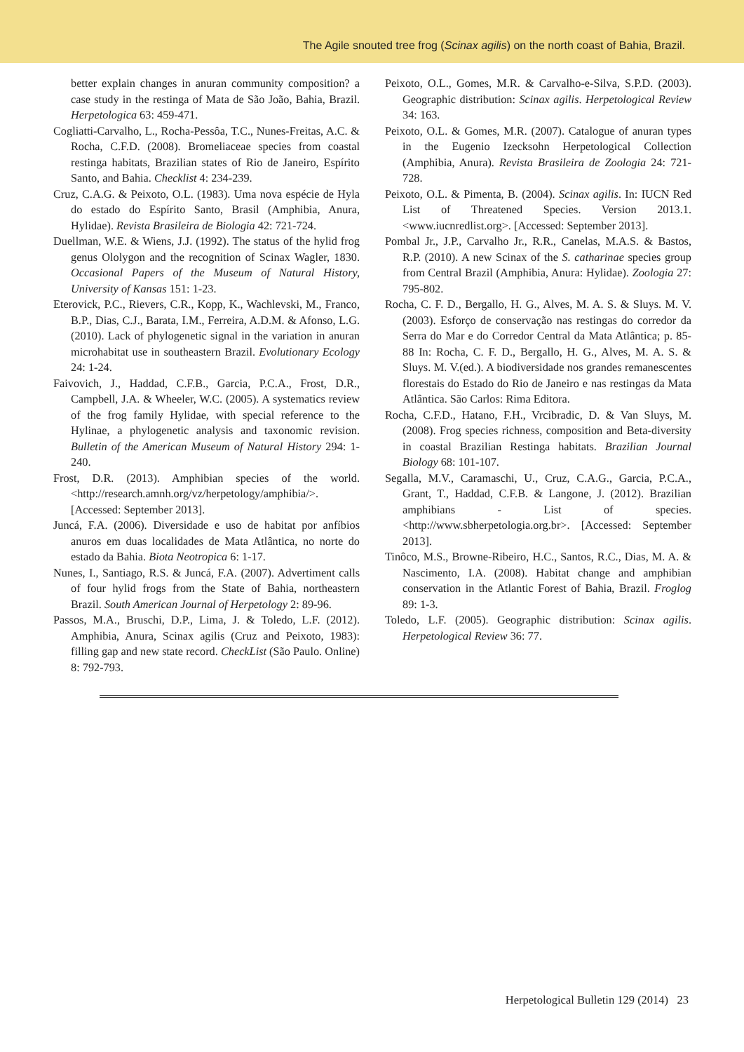The Agile snouted tree frog (Scinax agilis) on the north coast of Bahia, Brazil.
better explain changes in anuran community composition? a case study in the restinga of Mata de São João, Bahia, Brazil. Herpetologica 63: 459-471.
Cogliatti-Carvalho, L., Rocha-Pessôa, T.C., Nunes-Freitas, A.C. & Rocha, C.F.D. (2008). Bromeliaceae species from coastal restinga habitats, Brazilian states of Rio de Janeiro, Espírito Santo, and Bahia. Checklist 4: 234-239.
Cruz, C.A.G. & Peixoto, O.L. (1983). Uma nova espécie de Hyla do estado do Espírito Santo, Brasil (Amphibia, Anura, Hylidae). Revista Brasileira de Biologia 42: 721-724.
Duellman, W.E. & Wiens, J.J. (1992). The status of the hylid frog genus Ololygon and the recognition of Scinax Wagler, 1830. Occasional Papers of the Museum of Natural History, University of Kansas 151: 1-23.
Eterovick, P.C., Rievers, C.R., Kopp, K., Wachlevski, M., Franco, B.P., Dias, C.J., Barata, I.M., Ferreira, A.D.M. & Afonso, L.G. (2010). Lack of phylogenetic signal in the variation in anuran microhabitat use in southeastern Brazil. Evolutionary Ecology 24: 1-24.
Faivovich, J., Haddad, C.F.B., Garcia, P.C.A., Frost, D.R., Campbell, J.A. & Wheeler, W.C. (2005). A systematics review of the frog family Hylidae, with special reference to the Hylinae, a phylogenetic analysis and taxonomic revision. Bulletin of the American Museum of Natural History 294: 1-240.
Frost, D.R. (2013). Amphibian species of the world. <http://research.amnh.org/vz/herpetology/amphibia/>. [Accessed: September 2013].
Juncá, F.A. (2006). Diversidade e uso de habitat por anfíbios anuros em duas localidades de Mata Atlântica, no norte do estado da Bahia. Biota Neotropica 6: 1-17.
Nunes, I., Santiago, R.S. & Juncá, F.A. (2007). Advertiment calls of four hylid frogs from the State of Bahia, northeastern Brazil. South American Journal of Herpetology 2: 89-96.
Passos, M.A., Bruschi, D.P., Lima, J. & Toledo, L.F. (2012). Amphibia, Anura, Scinax agilis (Cruz and Peixoto, 1983): filling gap and new state record. CheckList (São Paulo. Online) 8: 792-793.
Peixoto, O.L., Gomes, M.R. & Carvalho-e-Silva, S.P.D. (2003). Geographic distribution: Scinax agilis. Herpetological Review 34: 163.
Peixoto, O.L. & Gomes, M.R. (2007). Catalogue of anuran types in the Eugenio Izecksohn Herpetological Collection (Amphibia, Anura). Revista Brasileira de Zoologia 24: 721-728.
Peixoto, O.L. & Pimenta, B. (2004). Scinax agilis. In: IUCN Red List of Threatened Species. Version 2013.1. <www.iucnredlist.org>. [Accessed: September 2013].
Pombal Jr., J.P., Carvalho Jr., R.R., Canelas, M.A.S. & Bastos, R.P. (2010). A new Scinax of the S. catharinae species group from Central Brazil (Amphibia, Anura: Hylidae). Zoologia 27: 795-802.
Rocha, C. F. D., Bergallo, H. G., Alves, M. A. S. & Sluys. M. V. (2003). Esforço de conservação nas restingas do corredor da Serra do Mar e do Corredor Central da Mata Atlântica; p. 85-88 In: Rocha, C. F. D., Bergallo, H. G., Alves, M. A. S. & Sluys. M. V.(ed.). A biodiversidade nos grandes remanescentes florestais do Estado do Rio de Janeiro e nas restingas da Mata Atlântica. São Carlos: Rima Editora.
Rocha, C.F.D., Hatano, F.H., Vrcibradic, D. & Van Sluys, M. (2008). Frog species richness, composition and Beta-diversity in coastal Brazilian Restinga habitats. Brazilian Journal Biology 68: 101-107.
Segalla, M.V., Caramaschi, U., Cruz, C.A.G., Garcia, P.C.A., Grant, T., Haddad, C.F.B. & Langone, J. (2012). Brazilian amphibians - List of species. <http://www.sbherpetologia.org.br>. [Accessed: September 2013].
Tinôco, M.S., Browne-Ribeiro, H.C., Santos, R.C., Dias, M. A. & Nascimento, I.A. (2008). Habitat change and amphibian conservation in the Atlantic Forest of Bahia, Brazil. Froglog 89: 1-3.
Toledo, L.F. (2005). Geographic distribution: Scinax agilis. Herpetological Review 36: 77.
Herpetological Bulletin 129 (2014) 23